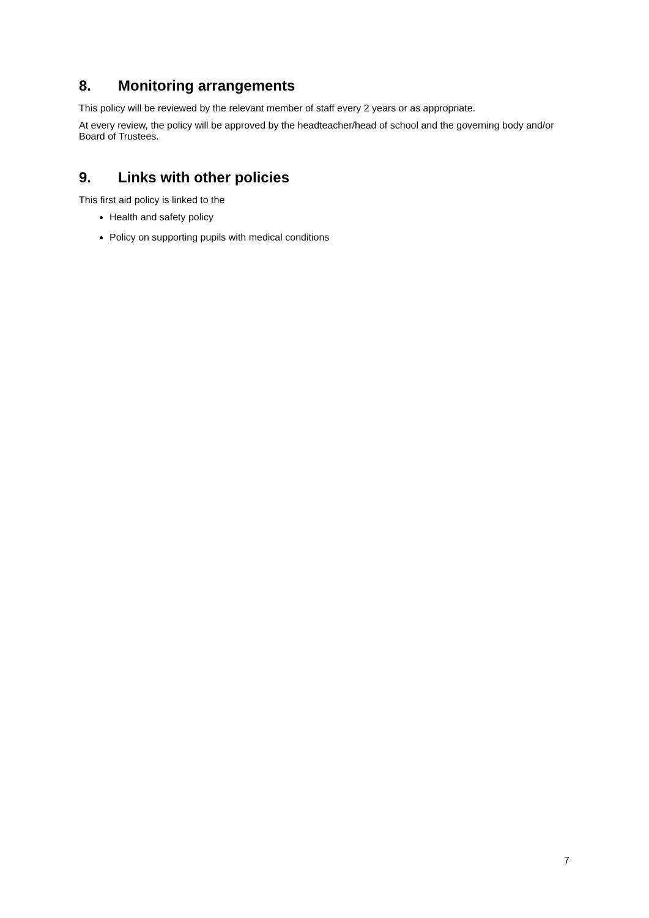8. Monitoring arrangements
This policy will be reviewed by the relevant member of staff every 2 years or as appropriate.
At every review, the policy will be approved by the headteacher/head of school and the governing body and/or Board of Trustees.
9. Links with other policies
This first aid policy is linked to the
Health and safety policy
Policy on supporting pupils with medical conditions
7